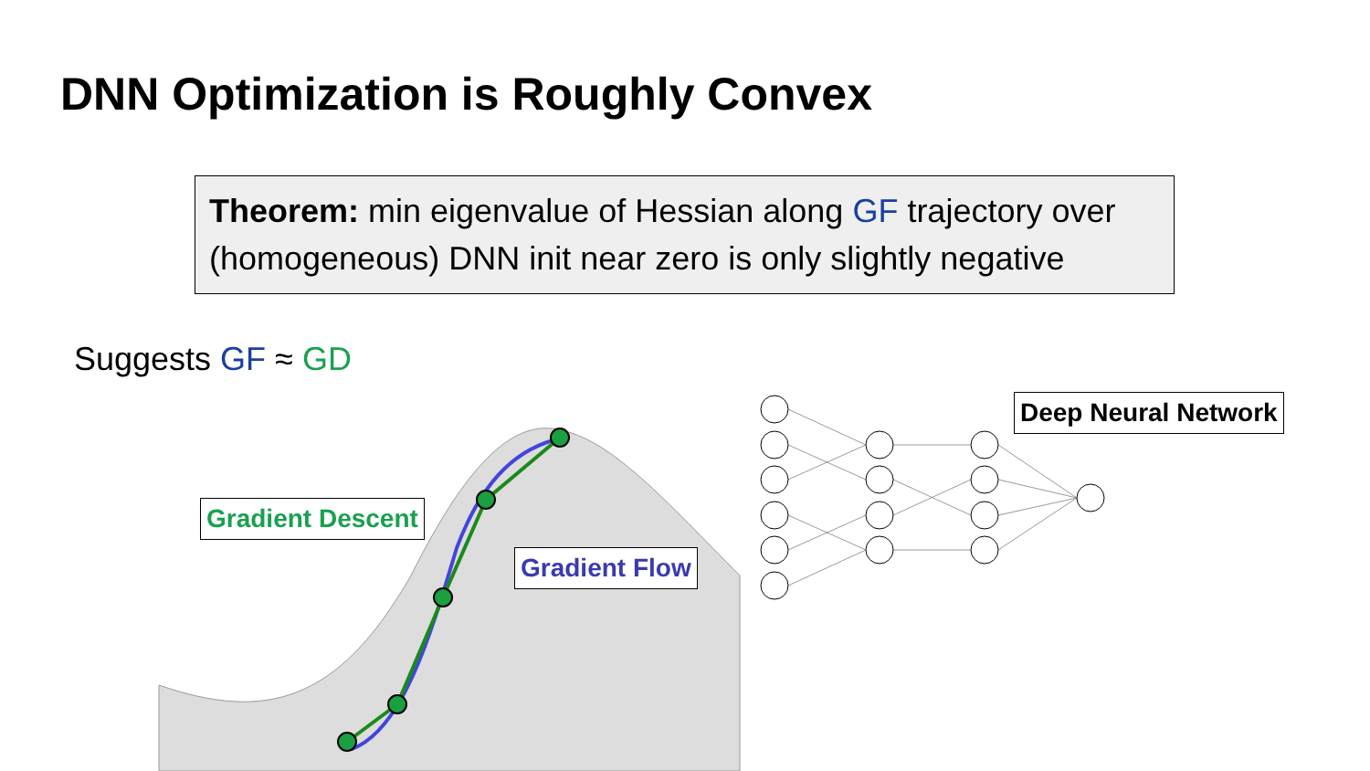DNN Optimization is Roughly Convex
Theorem: min eigenvalue of Hessian along GF trajectory over (homogeneous) DNN init near zero is only slightly negative
Suggests GF ≈ GD
Gradient Descent
Gradient Flow
Deep Neural Network